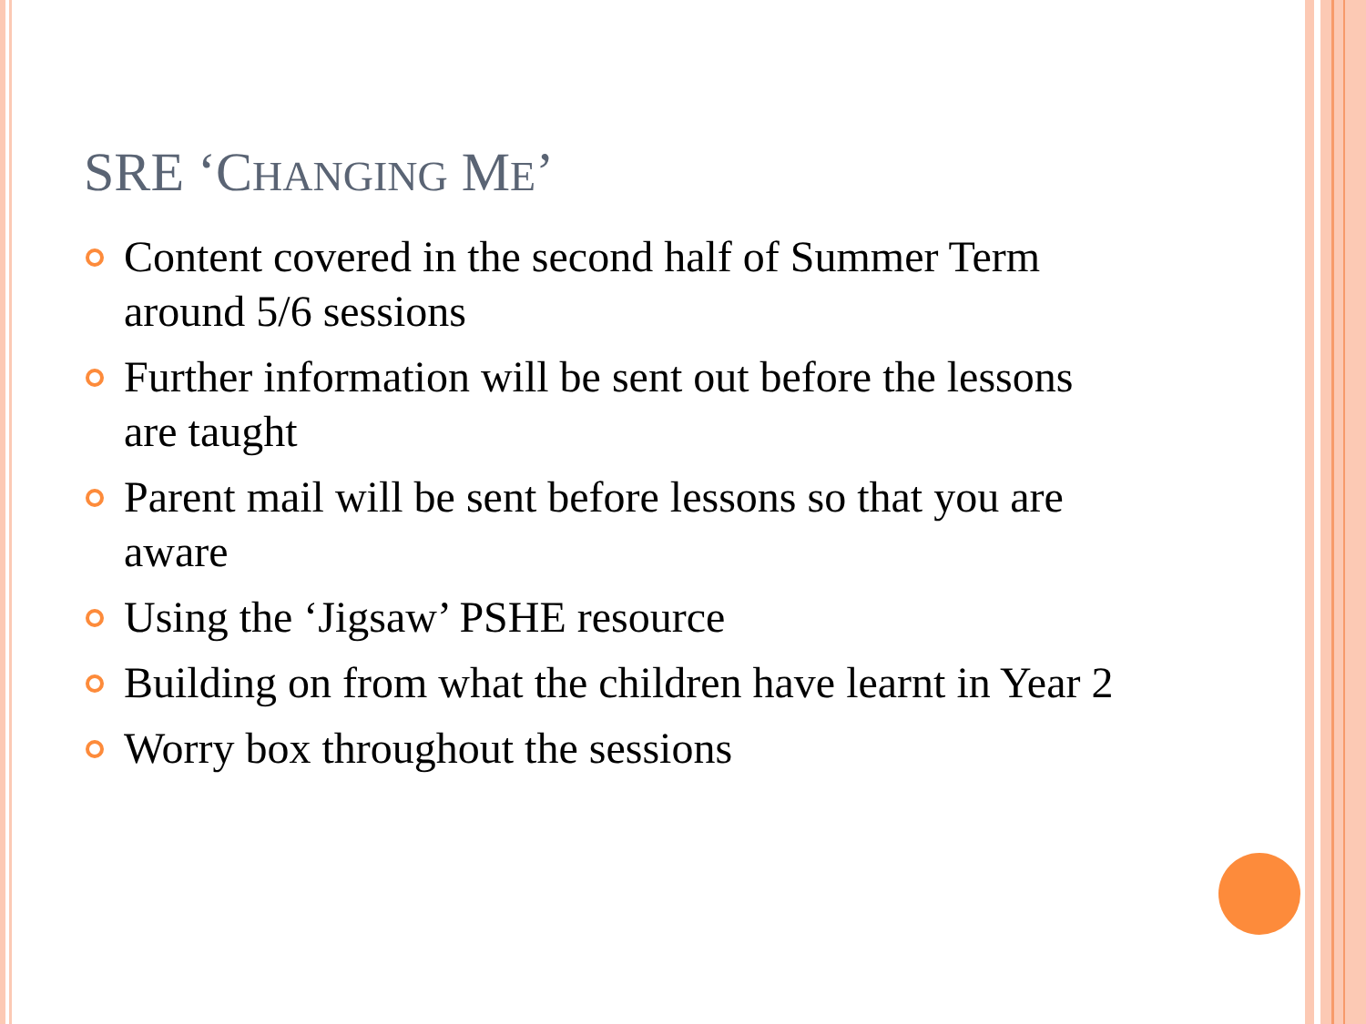SRE ‘CHANGING ME’
Content covered in the second half of Summer Term around 5/6 sessions
Further information will be sent out before the lessons are taught
Parent mail will be sent before lessons so that you are aware
Using the ‘Jigsaw’ PSHE resource
Building on from what the children have learnt in Year 2
Worry box throughout the sessions